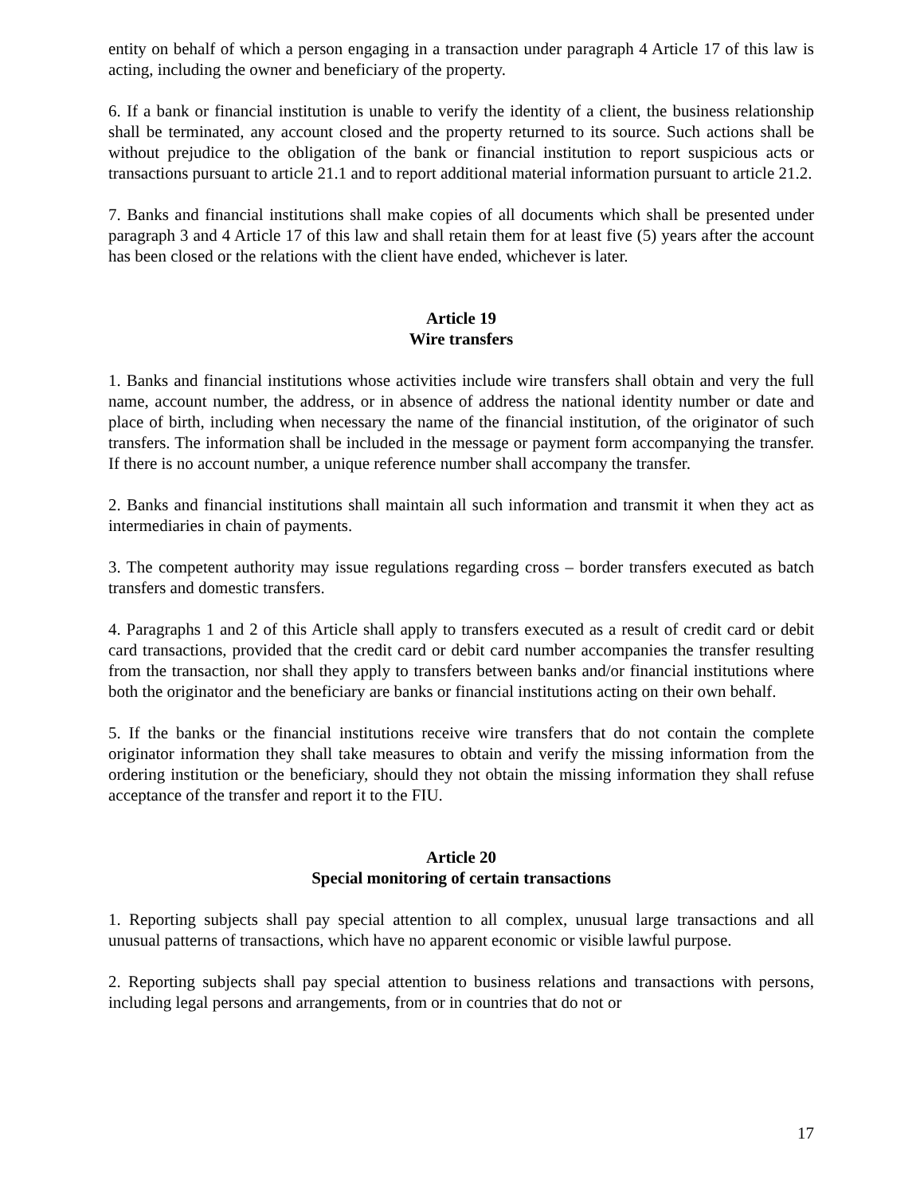entity on behalf of which a person engaging in a transaction under paragraph 4 Article 17 of this law is acting, including the owner and beneficiary of the property.
6. If a bank or financial institution is unable to verify the identity of a client, the business relationship shall be terminated, any account closed and the property returned to its source. Such actions shall be without prejudice to the obligation of the bank or financial institution to report suspicious acts or transactions pursuant to article 21.1 and to report additional material information pursuant to article 21.2.
7. Banks and financial institutions shall make copies of all documents which shall be presented under paragraph 3 and 4 Article 17 of this law and shall retain them for at least five (5) years after the account has been closed or the relations with the client have ended, whichever is later.
Article 19
Wire transfers
1. Banks and financial institutions whose activities include wire transfers shall obtain and very the full name, account number, the address, or in absence of address the national identity number or date and place of birth, including when necessary the name of the financial institution, of the originator of such transfers. The information shall be included in the message or payment form accompanying the transfer. If there is no account number, a unique reference number shall accompany the transfer.
2. Banks and financial institutions shall maintain all such information and transmit it when they act as intermediaries in chain of payments.
3. The competent authority may issue regulations regarding cross – border transfers executed as batch transfers and domestic transfers.
4. Paragraphs 1 and 2 of this Article shall apply to transfers executed as a result of credit card or debit card transactions, provided that the credit card or debit card number accompanies the transfer resulting from the transaction, nor shall they apply to transfers between banks and/or financial institutions where both the originator and the beneficiary are banks or financial institutions acting on their own behalf.
5. If the banks or the financial institutions receive wire transfers that do not contain the complete originator information they shall take measures to obtain and verify the missing information from the ordering institution or the beneficiary, should they not obtain the missing information they shall refuse acceptance of the transfer and report it to the FIU.
Article 20
Special monitoring of certain transactions
1. Reporting subjects shall pay special attention to all complex, unusual large transactions and all unusual patterns of transactions, which have no apparent economic or visible lawful purpose.
2. Reporting subjects shall pay special attention to business relations and transactions with persons, including legal persons and arrangements, from or in countries that do not or
17